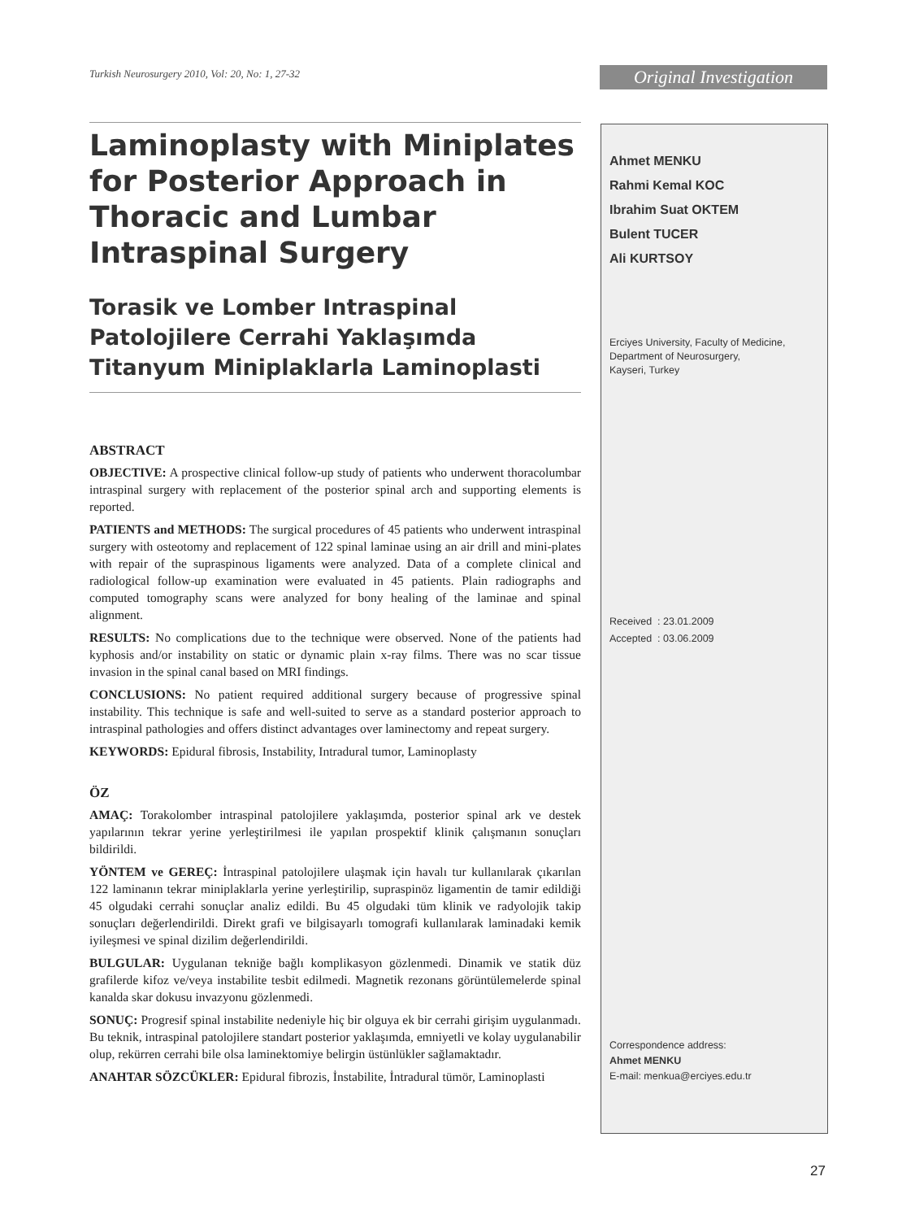Turkish Neurosurgery 2010, Vol: 20, No: 1, 27-32
Original Investigation
Laminoplasty with Miniplates for Posterior Approach in Thoracic and Lumbar Intraspinal Surgery
Torasik ve Lomber Intraspinal Patolojilere Cerrahi Yaklaşımda Titanyum Miniplaklarla Laminoplasti
ABSTRACT
OBJECTIVE: A prospective clinical follow-up study of patients who underwent thoracolumbar intraspinal surgery with replacement of the posterior spinal arch and supporting elements is reported.
PATIENTS and METHODS: The surgical procedures of 45 patients who underwent intraspinal surgery with osteotomy and replacement of 122 spinal laminae using an air drill and mini-plates with repair of the supraspinous ligaments were analyzed. Data of a complete clinical and radiological follow-up examination were evaluated in 45 patients. Plain radiographs and computed tomography scans were analyzed for bony healing of the laminae and spinal alignment.
RESULTS: No complications due to the technique were observed. None of the patients had kyphosis and/or instability on static or dynamic plain x-ray films. There was no scar tissue invasion in the spinal canal based on MRI findings.
CONCLUSIONS: No patient required additional surgery because of progressive spinal instability. This technique is safe and well-suited to serve as a standard posterior approach to intraspinal pathologies and offers distinct advantages over laminectomy and repeat surgery.
KEYWORDS: Epidural fibrosis, Instability, Intradural tumor, Laminoplasty
ÖZ
AMAÇ: Torakolomber intraspinal patolojilere yaklaşımda, posterior spinal ark ve destek yapılarının tekrar yerine yerleştirilmesi ile yapılan prospektif klinik çalışmanın sonuçları bildirildi.
YÖNTEM ve GEREÇ: İntraspinal patolojilere ulaşmak için havalı tur kullanılarak çıkarılan 122 laminanın tekrar minipla­klarla yerine yerleştirilip, supraspinöz ligamentin de tamir edildiği 45 olgudaki cerrahi sonuçlar analiz edildi. Bu 45 olgudaki tüm klinik ve radyolojik takip sonuçları değerlendirildi. Direkt grafi ve bilgisayarlı tomografi kullanılarak laminadaki kemik iyileşmesi ve spinal dizilim değerlendirildi.
BULGULAR: Uygulanan tekniğe bağlı komplikasyon gözlenmedi. Dinamik ve statik düz grafilerde kifoz ve/veya instabilite tesbit edilmedi. Magnetik rezonans görüntülemelerde spinal kanalda skar dokusu invazyonu gözlenmedi.
SONUÇ: Progresif spinal instabilite nedeniyle hiç bir olguya ek bir cerrahi girişim uygulanmadı. Bu teknik, intraspinal patolojilere standart posterior yaklaşımda, emniyetli ve kolay uygulanabilir olup, rekürren cerrahi bile olsa laminektomiye belirgin üstünlükler sağlamaktadır.
ANAHTAR SÖZCÜKLER: Epidural fibrozis, İnstabilite, İntradural tümör, Laminoplasti
Ahmet MENKU
Rahmi Kemal KOC
Ibrahim Suat OKTEM
Bulent TUCER
Ali KURTSOY
Erciyes University, Faculty of Medicine,
Department of Neurosurgery,
Kayseri, Turkey
Received : 23.01.2009
Accepted : 03.06.2009
Correspondence address:
Ahmet MENKU
E-mail: menkua@erciyes.edu.tr
27